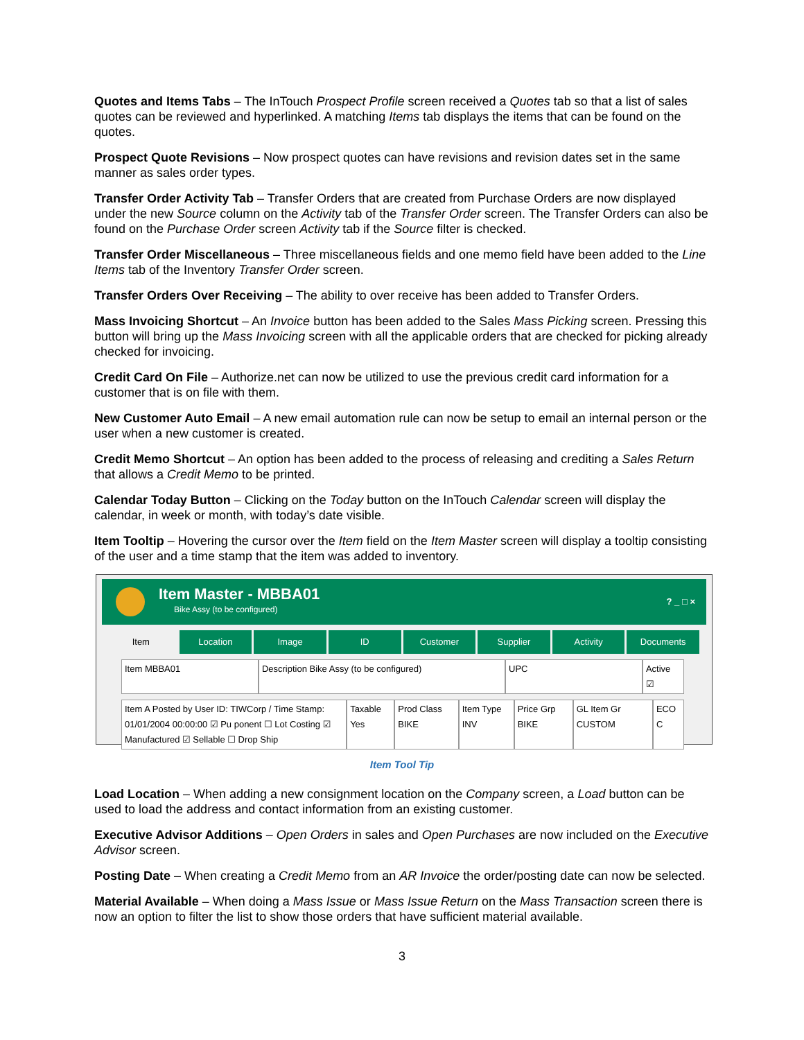Quotes and Items Tabs – The InTouch Prospect Profile screen received a Quotes tab so that a list of sales quotes can be reviewed and hyperlinked. A matching Items tab displays the items that can be found on the quotes.
Prospect Quote Revisions – Now prospect quotes can have revisions and revision dates set in the same manner as sales order types.
Transfer Order Activity Tab – Transfer Orders that are created from Purchase Orders are now displayed under the new Source column on the Activity tab of the Transfer Order screen. The Transfer Orders can also be found on the Purchase Order screen Activity tab if the Source filter is checked.
Transfer Order Miscellaneous – Three miscellaneous fields and one memo field have been added to the Line Items tab of the Inventory Transfer Order screen.
Transfer Orders Over Receiving – The ability to over receive has been added to Transfer Orders.
Mass Invoicing Shortcut – An Invoice button has been added to the Sales Mass Picking screen. Pressing this button will bring up the Mass Invoicing screen with all the applicable orders that are checked for picking already checked for invoicing.
Credit Card On File – Authorize.net can now be utilized to use the previous credit card information for a customer that is on file with them.
New Customer Auto Email – A new email automation rule can now be setup to email an internal person or the user when a new customer is created.
Credit Memo Shortcut – An option has been added to the process of releasing and crediting a Sales Return that allows a Credit Memo to be printed.
Calendar Today Button – Clicking on the Today button on the InTouch Calendar screen will display the calendar, in week or month, with today’s date visible.
Item Tooltip – Hovering the cursor over the Item field on the Item Master screen will display a tooltip consisting of the user and a time stamp that the item was added to inventory.
Item Master - MBBA01
Bike Assy (to be configured)
? _ □ ×
Item Location Image ID Customer Supplier Activity Documents
Item MBBA01 Description Bike Assy (to be configured) UPC Active ☑
Item A Posted by User ID: TIWCorp / Time Stamp: 01/01/2004 00:00:00 ☑ Pu ponent ☐ Lot Costing ☑ Manufactured ☑ Sellable ☐ Drop Ship Taxable Yes Prod Class BIKE Item Type INV Price Grp BIKE GL Item Gr CUSTOM ECO C
Item Tool Tip
Load Location – When adding a new consignment location on the Company screen, a Load button can be used to load the address and contact information from an existing customer.
Executive Advisor Additions – Open Orders in sales and Open Purchases are now included on the Executive Advisor screen.
Posting Date – When creating a Credit Memo from an AR Invoice the order/posting date can now be selected.
Material Available – When doing a Mass Issue or Mass Issue Return on the Mass Transaction screen there is now an option to filter the list to show those orders that have sufficient material available.
3